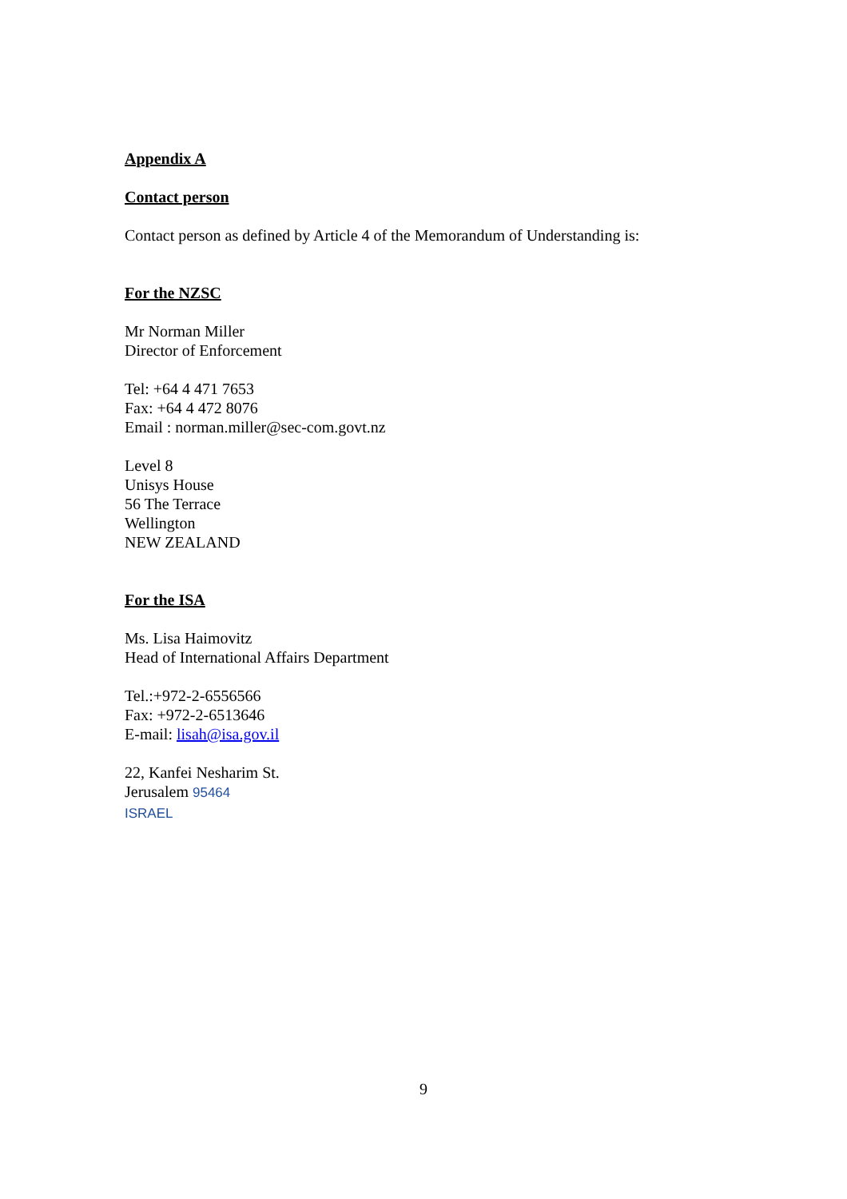Appendix A
Contact person
Contact person as defined by Article 4 of the Memorandum of Understanding is:
For the NZSC
Mr Norman Miller
Director of Enforcement
Tel: +64 4 471 7653
Fax: +64 4 472 8076
Email : norman.miller@sec-com.govt.nz
Level 8
Unisys House
56 The Terrace
Wellington
NEW ZEALAND
For the ISA
Ms. Lisa Haimovitz
Head of International Affairs Department
Tel.:+972-2-6556566
Fax: +972-2-6513646
E-mail: lisah@isa.gov.il
22, Kanfei Nesharim St.
Jerusalem 95464
ISRAEL
9